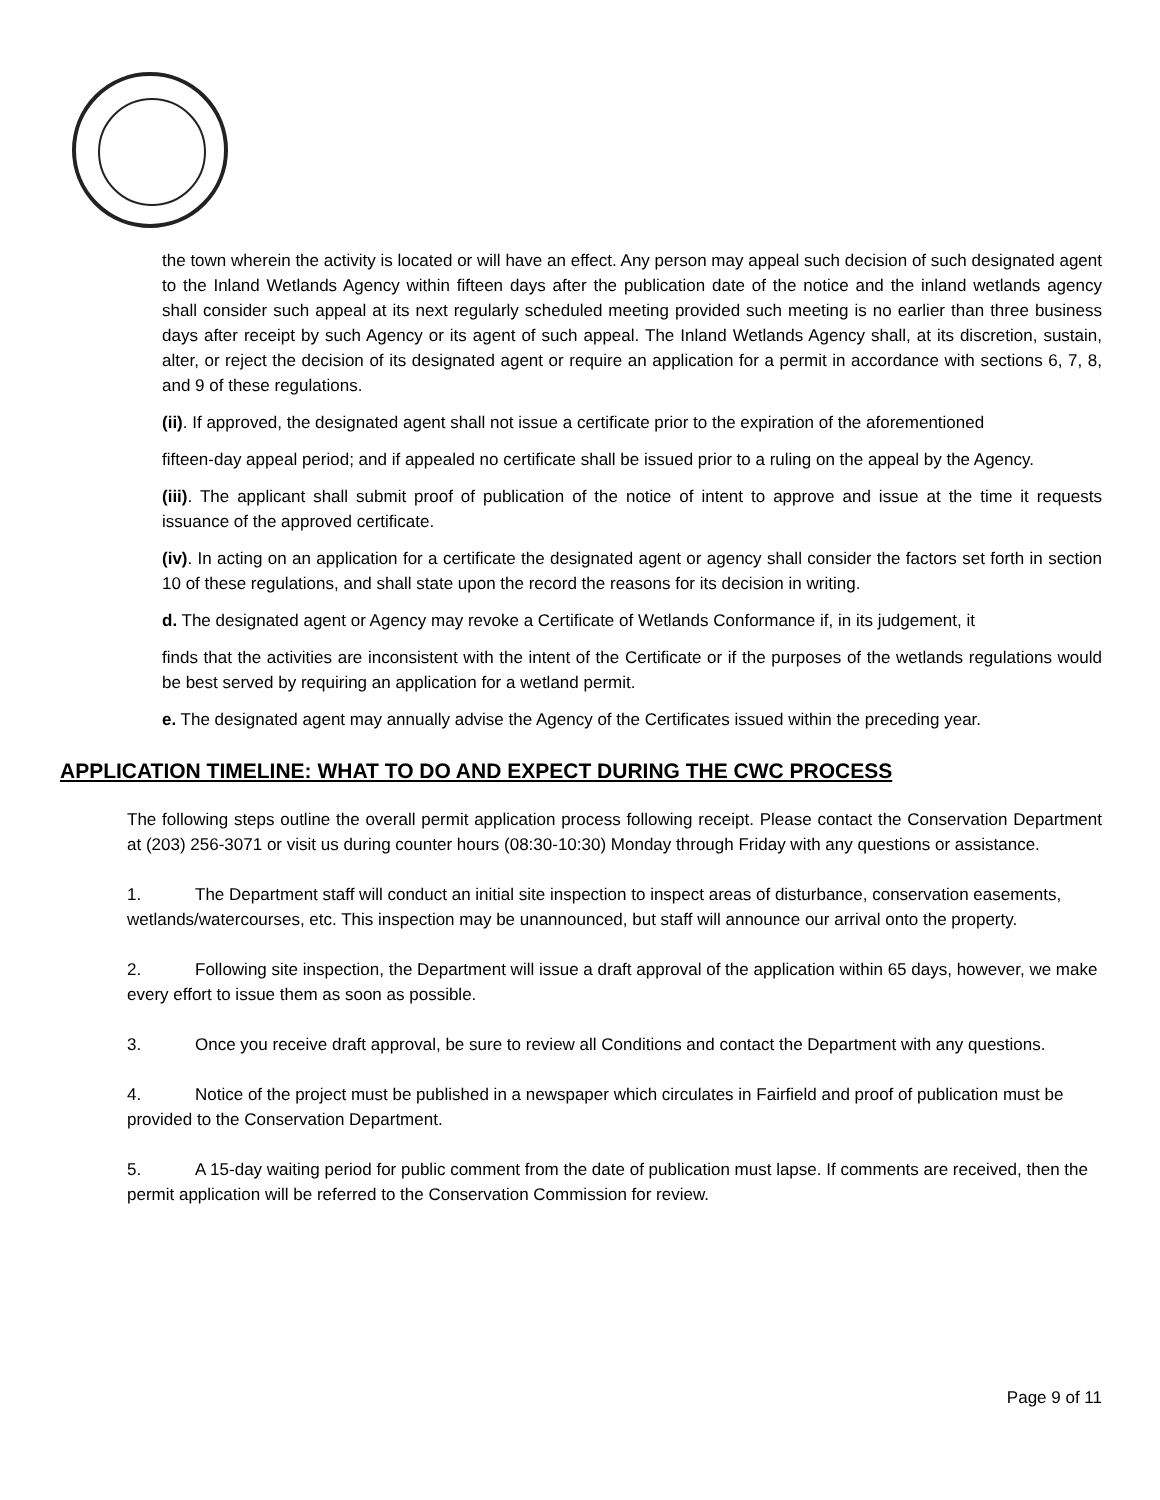the town wherein the activity is located or will have an effect. Any person may appeal such decision of such designated agent to the Inland Wetlands Agency within fifteen days after the publication date of the notice and the inland wetlands agency shall consider such appeal at its next regularly scheduled meeting provided such meeting is no earlier than three business days after receipt by such Agency or its agent of such appeal. The Inland Wetlands Agency shall, at its discretion, sustain, alter, or reject the decision of its designated agent or require an application for a permit in accordance with sections 6, 7, 8, and 9 of these regulations.
(ii). If approved, the designated agent shall not issue a certificate prior to the expiration of the aforementioned
fifteen-day appeal period; and if appealed no certificate shall be issued prior to a ruling on the appeal by the Agency.
(iii). The applicant shall submit proof of publication of the notice of intent to approve and issue at the time it requests issuance of the approved certificate.
(iv). In acting on an application for a certificate the designated agent or agency shall consider the factors set forth in section 10 of these regulations, and shall state upon the record the reasons for its decision in writing.
d. The designated agent or Agency may revoke a Certificate of Wetlands Conformance if, in its judgement, it
finds that the activities are inconsistent with the intent of the Certificate or if the purposes of the wetlands regulations would be best served by requiring an application for a wetland permit.
e. The designated agent may annually advise the Agency of the Certificates issued within the preceding year.
APPLICATION TIMELINE: WHAT TO DO AND EXPECT DURING THE CWC PROCESS
The following steps outline the overall permit application process following receipt. Please contact the Conservation Department at (203) 256-3071 or visit us during counter hours (08:30-10:30) Monday through Friday with any questions or assistance.
1. The Department staff will conduct an initial site inspection to inspect areas of disturbance, conservation easements, wetlands/watercourses, etc. This inspection may be unannounced, but staff will announce our arrival onto the property.
2. Following site inspection, the Department will issue a draft approval of the application within 65 days, however, we make every effort to issue them as soon as possible.
3. Once you receive draft approval, be sure to review all Conditions and contact the Department with any questions.
4. Notice of the project must be published in a newspaper which circulates in Fairfield and proof of publication must be provided to the Conservation Department.
5. A 15-day waiting period for public comment from the date of publication must lapse. If comments are received, then the permit application will be referred to the Conservation Commission for review.
Page 9 of 11